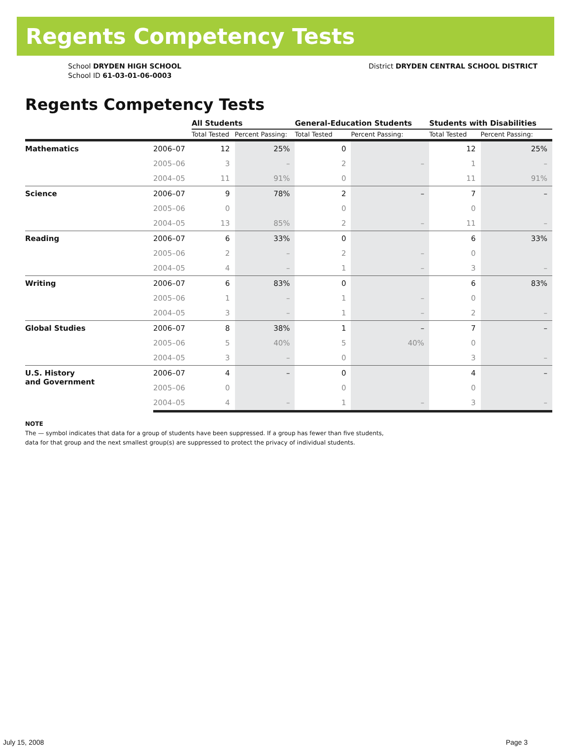Regents Competency Tests
School DRYDEN HIGH SCHOOL
School ID 61-03-01-06-0003
District DRYDEN CENTRAL SCHOOL DISTRICT
Regents Competency Tests
| | | All Students | | General-Education Students | | Students with Disabilities | |
| --- | --- | --- | --- | --- | --- | --- | --- |
| | | Total Tested | Percent Passing: | Total Tested | Percent Passing: | Total Tested | Percent Passing: |
| Mathematics | 2006–07 | 12 | 25% | 0 | | 12 | 25% |
| | 2005–06 | 3 | – | 2 | – | 1 | – |
| | 2004–05 | 11 | 91% | 0 | | 11 | 91% |
| Science | 2006–07 | 9 | 78% | 2 | – | 7 | – |
| | 2005–06 | 0 | | 0 | | 0 | |
| | 2004–05 | 13 | 85% | 2 | – | 11 | – |
| Reading | 2006–07 | 6 | 33% | 0 | | 6 | 33% |
| | 2005–06 | 2 | – | 2 | – | 0 | |
| | 2004–05 | 4 | – | 1 | – | 3 | – |
| Writing | 2006–07 | 6 | 83% | 0 | | 6 | 83% |
| | 2005–06 | 1 | – | 1 | – | 0 | |
| | 2004–05 | 3 | – | 1 | – | 2 | – |
| Global Studies | 2006–07 | 8 | 38% | 1 | – | 7 | – |
| | 2005–06 | 5 | 40% | 5 | 40% | 0 | |
| | 2004–05 | 3 | – | 0 | | 3 | – |
| U.S. History and Government | 2006–07 | 4 | – | 0 | | 4 | – |
| | 2005–06 | 0 | | 0 | | 0 | |
| | 2004–05 | 4 | – | 1 | – | 3 | – |
NOTE
The — symbol indicates that data for a group of students have been suppressed. If a group has fewer than five students,
data for that group and the next smallest group(s) are suppressed to protect the privacy of individual students.
July 15, 2008 Page 3